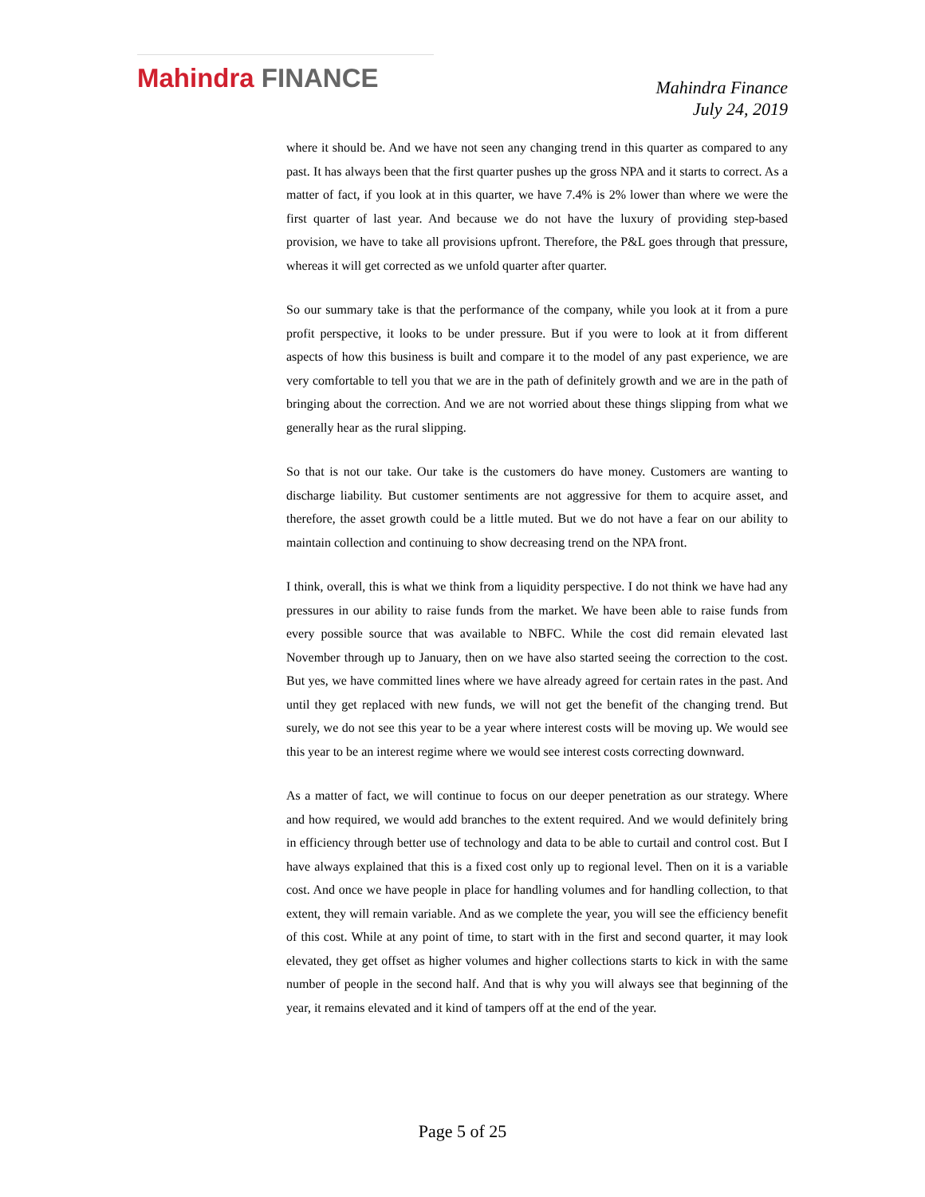Mahindra FINANCE
Mahindra Finance
July 24, 2019
where it should be. And we have not seen any changing trend in this quarter as compared to any past. It has always been that the first quarter pushes up the gross NPA and it starts to correct. As a matter of fact, if you look at in this quarter, we have 7.4% is 2% lower than where we were the first quarter of last year. And because we do not have the luxury of providing step-based provision, we have to take all provisions upfront. Therefore, the P&L goes through that pressure, whereas it will get corrected as we unfold quarter after quarter.
So our summary take is that the performance of the company, while you look at it from a pure profit perspective, it looks to be under pressure. But if you were to look at it from different aspects of how this business is built and compare it to the model of any past experience, we are very comfortable to tell you that we are in the path of definitely growth and we are in the path of bringing about the correction. And we are not worried about these things slipping from what we generally hear as the rural slipping.
So that is not our take. Our take is the customers do have money. Customers are wanting to discharge liability. But customer sentiments are not aggressive for them to acquire asset, and therefore, the asset growth could be a little muted. But we do not have a fear on our ability to maintain collection and continuing to show decreasing trend on the NPA front.
I think, overall, this is what we think from a liquidity perspective. I do not think we have had any pressures in our ability to raise funds from the market. We have been able to raise funds from every possible source that was available to NBFC. While the cost did remain elevated last November through up to January, then on we have also started seeing the correction to the cost. But yes, we have committed lines where we have already agreed for certain rates in the past. And until they get replaced with new funds, we will not get the benefit of the changing trend. But surely, we do not see this year to be a year where interest costs will be moving up. We would see this year to be an interest regime where we would see interest costs correcting downward.
As a matter of fact, we will continue to focus on our deeper penetration as our strategy. Where and how required, we would add branches to the extent required. And we would definitely bring in efficiency through better use of technology and data to be able to curtail and control cost. But I have always explained that this is a fixed cost only up to regional level. Then on it is a variable cost. And once we have people in place for handling volumes and for handling collection, to that extent, they will remain variable. And as we complete the year, you will see the efficiency benefit of this cost. While at any point of time, to start with in the first and second quarter, it may look elevated, they get offset as higher volumes and higher collections starts to kick in with the same number of people in the second half. And that is why you will always see that beginning of the year, it remains elevated and it kind of tampers off at the end of the year.
Page 5 of 25